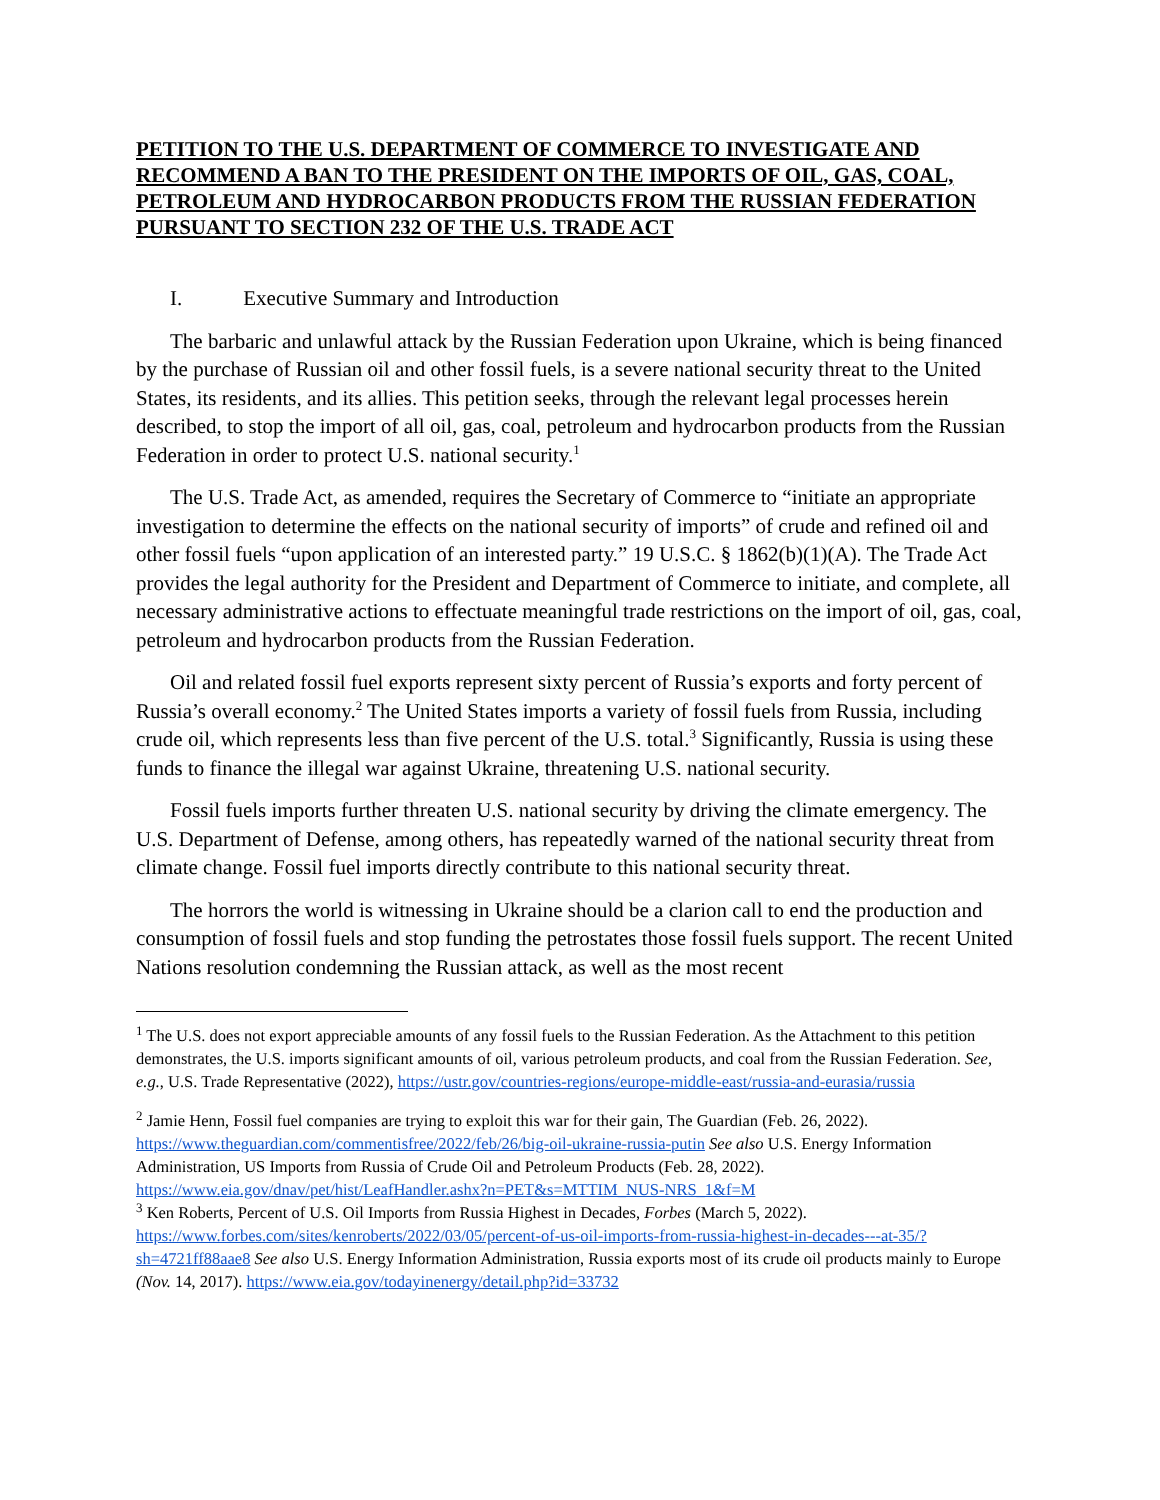PETITION TO THE U.S. DEPARTMENT OF COMMERCE TO INVESTIGATE AND RECOMMEND A BAN TO THE PRESIDENT ON THE IMPORTS OF OIL, GAS, COAL, PETROLEUM AND HYDROCARBON PRODUCTS FROM THE RUSSIAN FEDERATION PURSUANT TO SECTION 232 OF THE U.S. TRADE ACT
I. Executive Summary and Introduction
The barbaric and unlawful attack by the Russian Federation upon Ukraine, which is being financed by the purchase of Russian oil and other fossil fuels, is a severe national security threat to the United States, its residents, and its allies. This petition seeks, through the relevant legal processes herein described, to stop the import of all oil, gas, coal, petroleum and hydrocarbon products from the Russian Federation in order to protect U.S. national security.<sup>1</sup>
The U.S. Trade Act, as amended, requires the Secretary of Commerce to “initiate an appropriate investigation to determine the effects on the national security of imports” of crude and refined oil and other fossil fuels “upon application of an interested party.” 19 U.S.C. § 1862(b)(1)(A). The Trade Act provides the legal authority for the President and Department of Commerce to initiate, and complete, all necessary administrative actions to effectuate meaningful trade restrictions on the import of oil, gas, coal, petroleum and hydrocarbon products from the Russian Federation.
Oil and related fossil fuel exports represent sixty percent of Russia’s exports and forty percent of Russia’s overall economy.<sup>2</sup> The United States imports a variety of fossil fuels from Russia, including crude oil, which represents less than five percent of the U.S. total.<sup>3</sup> Significantly, Russia is using these funds to finance the illegal war against Ukraine, threatening U.S. national security.
Fossil fuels imports further threaten U.S. national security by driving the climate emergency. The U.S. Department of Defense, among others, has repeatedly warned of the national security threat from climate change. Fossil fuel imports directly contribute to this national security threat.
The horrors the world is witnessing in Ukraine should be a clarion call to end the production and consumption of fossil fuels and stop funding the petrostates those fossil fuels support. The recent United Nations resolution condemning the Russian attack, as well as the most recent
<sup>1</sup> The U.S. does not export appreciable amounts of any fossil fuels to the Russian Federation. As the Attachment to this petition demonstrates, the U.S. imports significant amounts of oil, various petroleum products, and coal from the Russian Federation. See, e.g., U.S. Trade Representative (2022), https://ustr.gov/countries-regions/europe-middle-east/russia-and-eurasia/russia
<sup>2</sup> Jamie Henn, Fossil fuel companies are trying to exploit this war for their gain, The Guardian (Feb. 26, 2022). https://www.theguardian.com/commentisfree/2022/feb/26/big-oil-ukraine-russia-putin See also U.S. Energy Information Administration, US Imports from Russia of Crude Oil and Petroleum Products (Feb. 28, 2022). https://www.eia.gov/dnav/pet/hist/LeafHandler.ashx?n=PET&s=MTTIM_NUS-NRS_1&f=M
<sup>3</sup> Ken Roberts, Percent of U.S. Oil Imports from Russia Highest in Decades, Forbes (March 5, 2022). https://www.forbes.com/sites/kenroberts/2022/03/05/percent-of-us-oil-imports-from-russia-highest-in-decades---at-35/?sh=4721ff88aae8 See also U.S. Energy Information Administration, Russia exports most of its crude oil products mainly to Europe (Nov. 14, 2017). https://www.eia.gov/todayinenergy/detail.php?id=33732